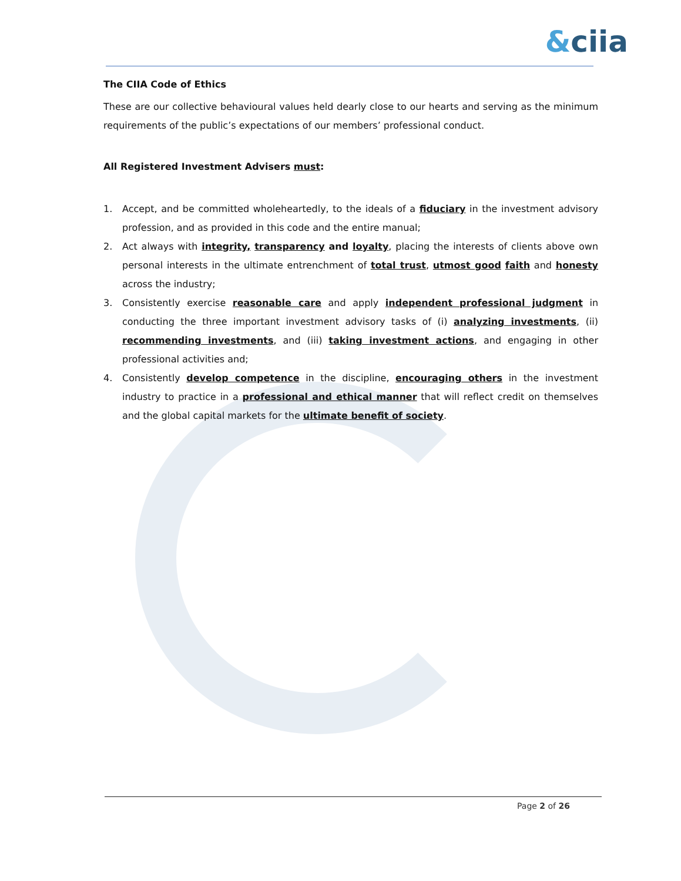&ciia
The CIIA Code of Ethics
These are our collective behavioural values held dearly close to our hearts and serving as the minimum requirements of the public’s expectations of our members’ professional conduct.
All Registered Investment Advisers must:
1. Accept, and be committed wholeheartedly, to the ideals of a fiduciary in the investment advisory profession, and as provided in this code and the entire manual;
2. Act always with integrity, transparency and loyalty, placing the interests of clients above own personal interests in the ultimate entrenchment of total trust, utmost good faith and honesty across the industry;
3. Consistently exercise reasonable care and apply independent professional judgment in conducting the three important investment advisory tasks of (i) analyzing investments, (ii) recommending investments, and (iii) taking investment actions, and engaging in other professional activities and;
4. Consistently develop competence in the discipline, encouraging others in the investment industry to practice in a professional and ethical manner that will reflect credit on themselves and the global capital markets for the ultimate benefit of society.
Page 2 of 26